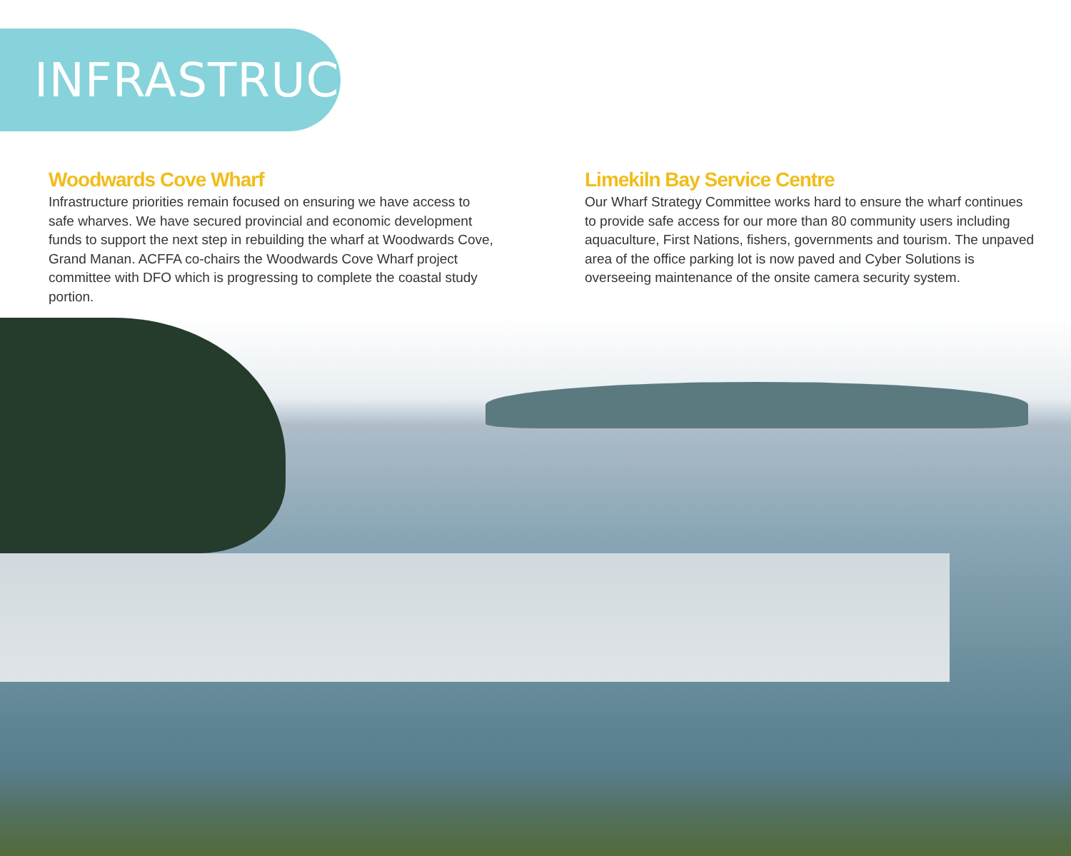INFRASTRUCTURE
Woodwards Cove Wharf
Infrastructure priorities remain focused on ensuring we have access to safe wharves. We have secured provincial and economic development funds to support the next step in rebuilding the wharf at Woodwards Cove, Grand Manan. ACFFA co-chairs the Woodwards Cove Wharf project committee with DFO which is progressing to complete the coastal study portion.
Limekiln Bay Service Centre
Our Wharf Strategy Committee works hard to ensure the wharf continues to provide safe access for our more than 80 community users including aquaculture, First Nations, fishers, governments and tourism. The unpaved area of the office parking lot is now paved and Cyber Solutions is overseeing maintenance of the onsite camera security system.